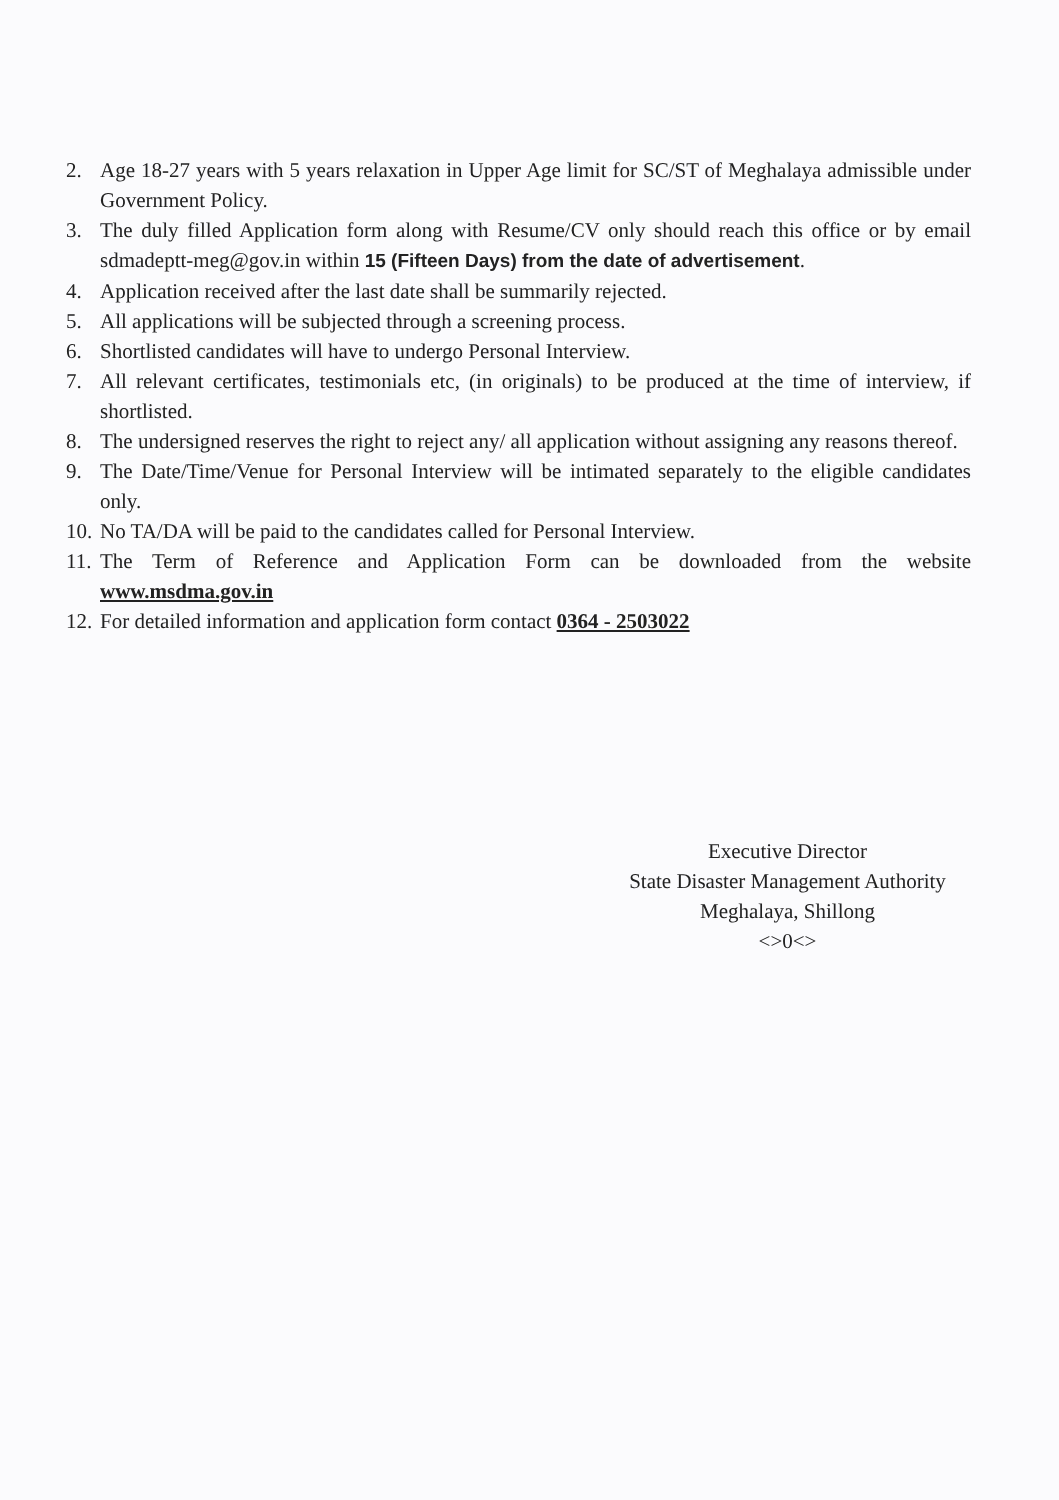2. Age 18-27 years with 5 years relaxation in Upper Age limit for SC/ST of Meghalaya admissible under Government Policy.
3. The duly filled Application form along with Resume/CV only should reach this office or by email sdmadeptt-meg@gov.in within 15 (Fifteen Days) from the date of advertisement.
4. Application received after the last date shall be summarily rejected.
5. All applications will be subjected through a screening process.
6. Shortlisted candidates will have to undergo Personal Interview.
7. All relevant certificates, testimonials etc, (in originals) to be produced at the time of interview, if shortlisted.
8. The undersigned reserves the right to reject any/ all application without assigning any reasons thereof.
9. The Date/Time/Venue for Personal Interview will be intimated separately to the eligible candidates only.
10. No TA/DA will be paid to the candidates called for Personal Interview.
11. The Term of Reference and Application Form can be downloaded from the website www.msdma.gov.in
12. For detailed information and application form contact 0364 - 2503022
Executive Director
State Disaster Management Authority
Meghalaya, Shillong
<>0<>